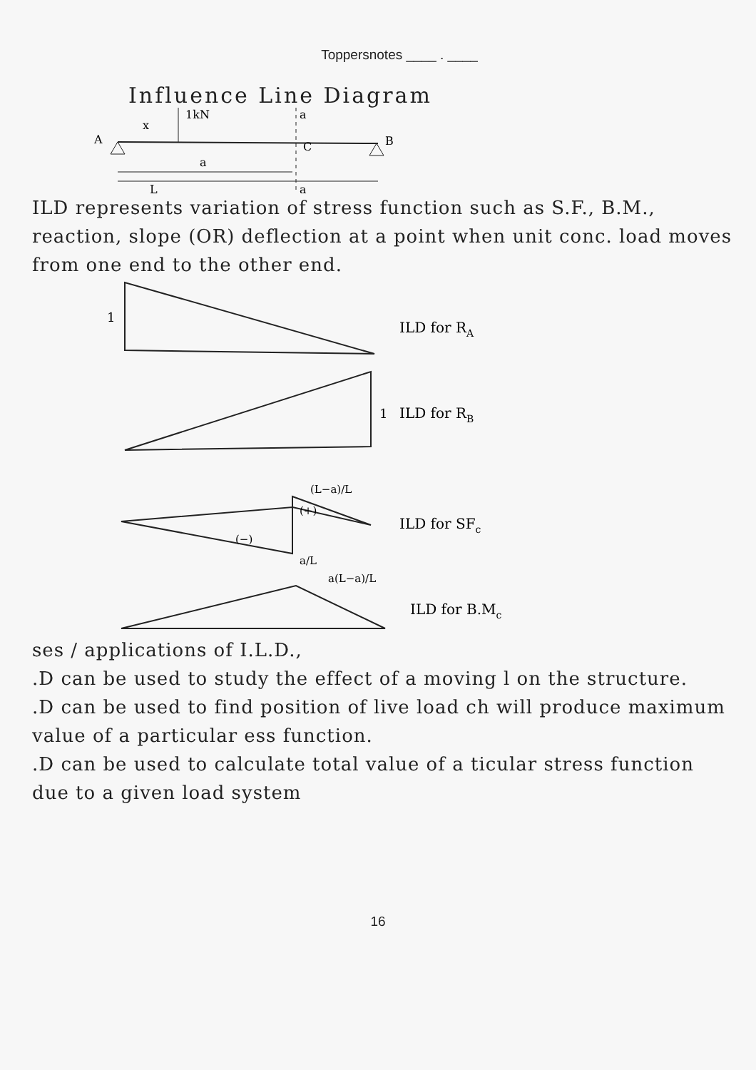Toppersnotes ____ . ____
Influence Line Diagram
1kN
a
x
A
B
C
a
L
a
ILD represents variation of stress function such as S.F., B.M., reaction, slope (OR) deflection at a point when unit conc. load moves from one end to the other end.
1
ILD for RA
1
ILD for RB
(L−a)/L
(+)
(−)
a/L
ILD for SFc
a(L−a)/L
ILD for B.Mc
ses / applications of I.L.D.,
.D can be used to study the effect of a moving l on the structure.
.D can be used to find position of live load ch will produce maximum value of a particular ess function.
.D can be used to calculate total value of a ticular stress function due to a given load system
16